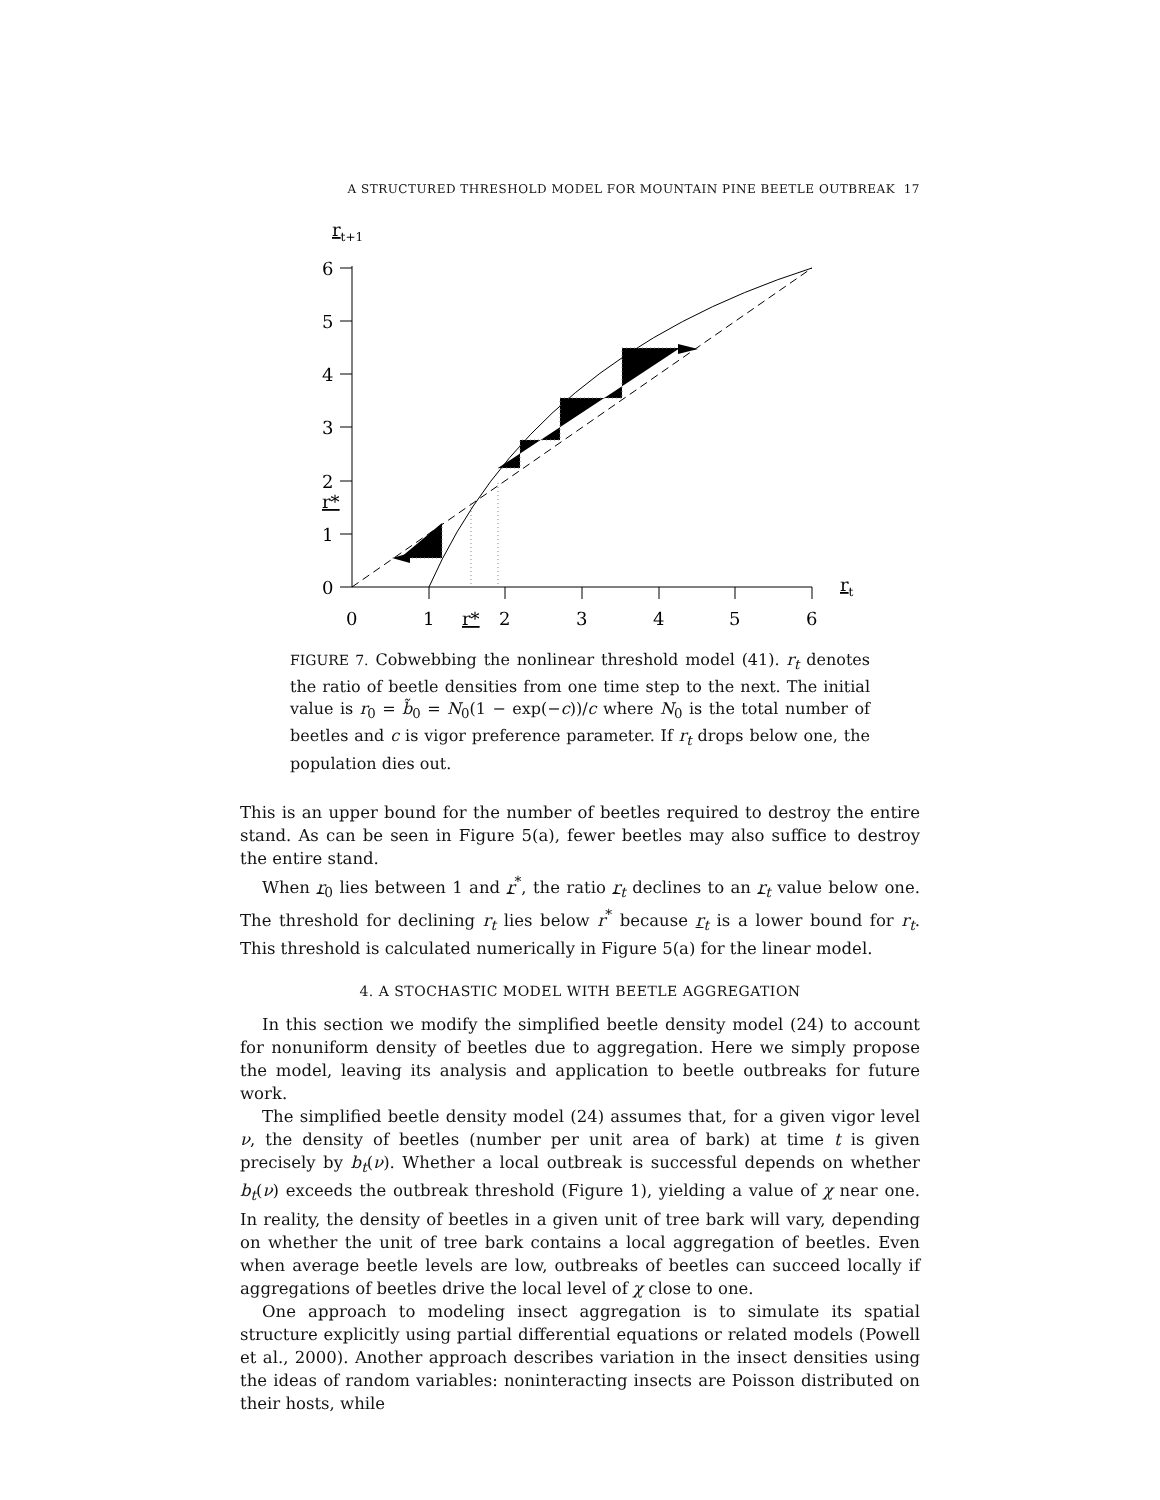A STRUCTURED THRESHOLD MODEL FOR MOUNTAIN PINE BEETLE OUTBREAK 17
rt+1
0
1
2
3
4
5
6
r*
0
1
r*
2
3
4
5
6
rt
FIGURE 7. Cobwebbing the nonlinear threshold model (41). r<sub>t</sub> denotes the ratio of beetle densities from one time step to the next. The initial value is r<sub>0</sub> = b̃<sub>0</sub> = N<sub>0</sub>(1 − exp(−c))/c where N<sub>0</sub> is the total number of beetles and c is vigor preference parameter. If r<sub>t</sub> drops below one, the population dies out.
This is an upper bound for the number of beetles required to destroy the entire stand. As can be seen in Figure 5(a), fewer beetles may also suffice to destroy the entire stand.
When r<sub>0</sub> lies between 1 and r<sup>*</sup>, the ratio r<sub>t</sub> declines to an r<sub>t</sub> value below one. The threshold for declining r<sub>t</sub> lies below r<sup>*</sup> because r<sub>t</sub> is a lower bound for r<sub>t</sub>. This threshold is calculated numerically in Figure 5(a) for the linear model.
4. A STOCHASTIC MODEL WITH BEETLE AGGREGATION
In this section we modify the simplified beetle density model (24) to account for nonuniform density of beetles due to aggregation. Here we simply propose the model, leaving its analysis and application to beetle outbreaks for future work.
The simplified beetle density model (24) assumes that, for a given vigor level ν, the density of beetles (number per unit area of bark) at time t is given precisely by b<sub>t</sub>(ν). Whether a local outbreak is successful depends on whether b<sub>t</sub>(ν) exceeds the outbreak threshold (Figure 1), yielding a value of χ near one. In reality, the density of beetles in a given unit of tree bark will vary, depending on whether the unit of tree bark contains a local aggregation of beetles. Even when average beetle levels are low, outbreaks of beetles can succeed locally if aggregations of beetles drive the local level of χ close to one.
One approach to modeling insect aggregation is to simulate its spatial structure explicitly using partial differential equations or related models (Powell et al., 2000). Another approach describes variation in the insect densities using the ideas of random variables: noninteracting insects are Poisson distributed on their hosts, while